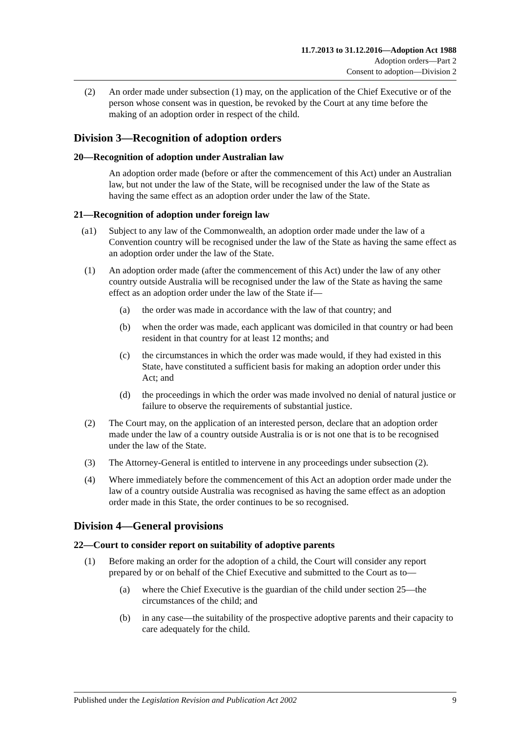11.7.2013 to 31.12.2016—Adoption Act 1988
Adoption orders—Part 2
Consent to adoption—Division 2
(2) An order made under subsection (1) may, on the application of the Chief Executive or of the person whose consent was in question, be revoked by the Court at any time before the making of an adoption order in respect of the child.
Division 3—Recognition of adoption orders
20—Recognition of adoption under Australian law
An adoption order made (before or after the commencement of this Act) under an Australian law, but not under the law of the State, will be recognised under the law of the State as having the same effect as an adoption order under the law of the State.
21—Recognition of adoption under foreign law
(a1) Subject to any law of the Commonwealth, an adoption order made under the law of a Convention country will be recognised under the law of the State as having the same effect as an adoption order under the law of the State.
(1) An adoption order made (after the commencement of this Act) under the law of any other country outside Australia will be recognised under the law of the State as having the same effect as an adoption order under the law of the State if—
(a) the order was made in accordance with the law of that country; and
(b) when the order was made, each applicant was domiciled in that country or had been resident in that country for at least 12 months; and
(c) the circumstances in which the order was made would, if they had existed in this State, have constituted a sufficient basis for making an adoption order under this Act; and
(d) the proceedings in which the order was made involved no denial of natural justice or failure to observe the requirements of substantial justice.
(2) The Court may, on the application of an interested person, declare that an adoption order made under the law of a country outside Australia is or is not one that is to be recognised under the law of the State.
(3) The Attorney-General is entitled to intervene in any proceedings under subsection (2).
(4) Where immediately before the commencement of this Act an adoption order made under the law of a country outside Australia was recognised as having the same effect as an adoption order made in this State, the order continues to be so recognised.
Division 4—General provisions
22—Court to consider report on suitability of adoptive parents
(1) Before making an order for the adoption of a child, the Court will consider any report prepared by or on behalf of the Chief Executive and submitted to the Court as to—
(a) where the Chief Executive is the guardian of the child under section 25—the circumstances of the child; and
(b) in any case—the suitability of the prospective adoptive parents and their capacity to care adequately for the child.
Published under the Legislation Revision and Publication Act 2002 9